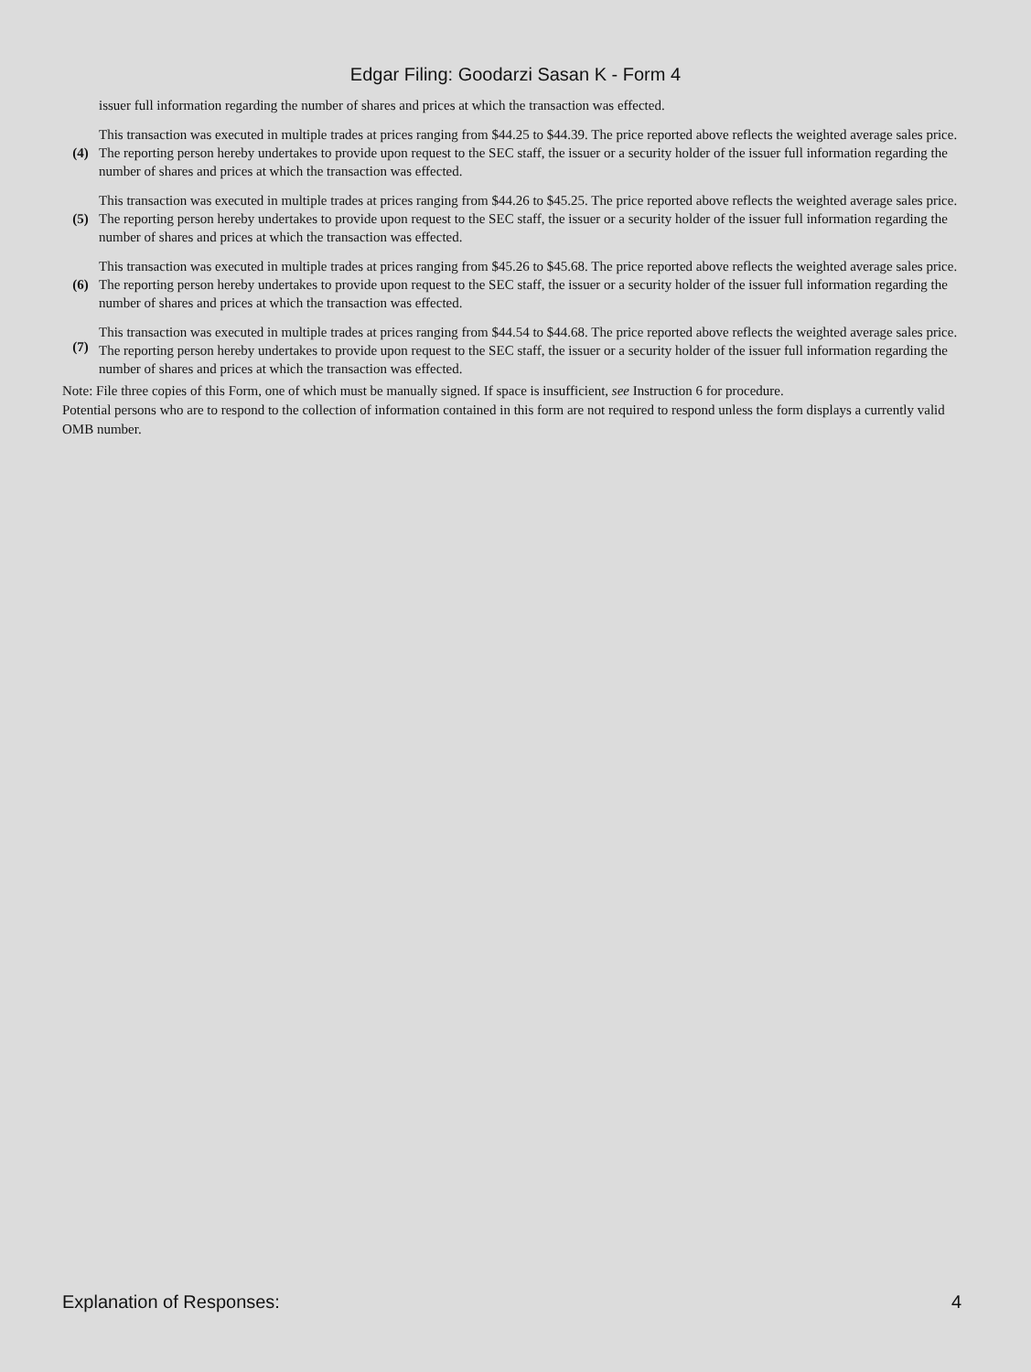Edgar Filing: Goodarzi Sasan K - Form 4
| | issuer full information regarding the number of shares and prices at which the transaction was effected. |
| (4) | This transaction was executed in multiple trades at prices ranging from $44.25 to $44.39. The price reported above reflects the weighted average sales price. The reporting person hereby undertakes to provide upon request to the SEC staff, the issuer or a security holder of the issuer full information regarding the number of shares and prices at which the transaction was effected. |
| (5) | This transaction was executed in multiple trades at prices ranging from $44.26 to $45.25. The price reported above reflects the weighted average sales price. The reporting person hereby undertakes to provide upon request to the SEC staff, the issuer or a security holder of the issuer full information regarding the number of shares and prices at which the transaction was effected. |
| (6) | This transaction was executed in multiple trades at prices ranging from $45.26 to $45.68. The price reported above reflects the weighted average sales price. The reporting person hereby undertakes to provide upon request to the SEC staff, the issuer or a security holder of the issuer full information regarding the number of shares and prices at which the transaction was effected. |
| (7) | This transaction was executed in multiple trades at prices ranging from $44.54 to $44.68. The price reported above reflects the weighted average sales price. The reporting person hereby undertakes to provide upon request to the SEC staff, the issuer or a security holder of the issuer full information regarding the number of shares and prices at which the transaction was effected. |
Note: File three copies of this Form, one of which must be manually signed. If space is insufficient, see Instruction 6 for procedure.
Potential persons who are to respond to the collection of information contained in this form are not required to respond unless the form displays a currently valid OMB number.
Explanation of Responses: 4